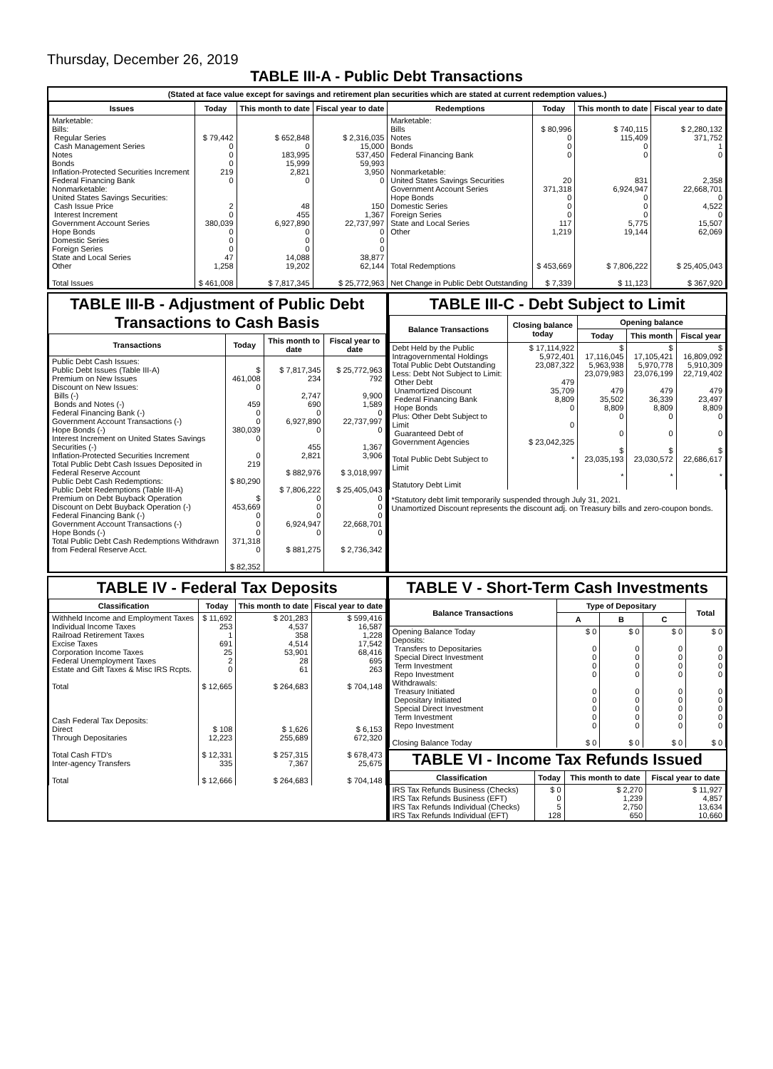Thursday, December 26, 2019
TABLE III-A - Public Debt Transactions
(Stated at face value except for savings and retirement plan securities which are stated at current redemption values.)
| Issues | Today | This month to date | Fiscal year to date | Redemptions | Today | This month to date | Fiscal year to date |
| --- | --- | --- | --- | --- | --- | --- | --- |
| Marketable: Bills: Regular Series Cash Management Series Notes Bonds Inflation-Protected Securities Increment Federal Financing Bank Nonmarketable: United States Savings Securities: Cash Issue Price Interest Increment Government Account Series Hope Bonds Domestic Series Foreign Series State and Local Series Other Total Issues | $ 79,442 0 0 0 219 0 2 0 380,039 0 0 0 47 1,258 $ 461,008 | $ 652,848 0 183,995 15,999 2,821 0 48 455 6,927,890 0 0 0 14,088 19,202 $ 7,817,345 | $ 2,316,035 15,000 537,450 59,993 3,950 0 150 1,367 22,737,997 0 0 0 38,877 62,144 $ 25,772,963 | Marketable: Bills Notes Bonds Federal Financing Bank Nonmarketable: United States Savings Securities Government Account Series Hope Bonds Domestic Series Foreign Series State and Local Series Other Total Redemptions Net Change in Public Debt Outstanding | $ 80,996 0 0 0 20 371,318 0 0 0 117 1,219 $ 453,669 $ 7,339 | $ 740,115 115,409 0 0 831 6,924,947 0 0 0 5,775 19,144 $ 7,806,222 $ 11,123 | $ 2,280,132 371,752 1 0 2,358 22,668,701 0 4,522 0 15,507 62,069 $ 25,405,043 $ 367,920 |
TABLE III-B - Adjustment of Public Debt Transactions to Cash Basis
| Transactions | Today | This month to date | Fiscal year to date |
| --- | --- | --- | --- |
| Public Debt Cash Issues: Public Debt Issues (Table III-A) Premium on New Issues Discount on New Issues: Bills (-) Bonds and Notes (-) Federal Financing Bank (-) Government Account Transactions (-) Hope Bonds (-) Interest Increment on United States Savings Securities (-) Inflation-Protected Securities Increment Total Public Debt Cash Issues Deposited in Federal Reserve Account Public Debt Cash Redemptions: Public Debt Redemptions (Table III-A) Premium on Debt Buyback Operation Discount on Debt Buyback Operation (-) Federal Financing Bank (-) Government Account Transactions (-) Hope Bonds (-) Total Public Debt Cash Redemptions Withdrawn from Federal Reserve Acct. | $ 461,008 0 459 0 0 380,039 0 0 219 $ 80,290 $ 453,669 0 0 0 371,318 0 $ 82,352 | $ 7,817,345 234 2,747 690 0 6,927,890 0 455 2,821 $ 882,976 $ 7,806,222 0 0 0 6,924,947 0 $ 881,275 | $ 25,772,963 792 9,900 1,589 0 22,737,997 0 1,367 3,906 $ 3,018,997 $ 25,405,043 0 0 0 22,668,701 0 $ 2,736,342 |
TABLE III-C - Debt Subject to Limit
| Balance Transactions | Closing balance today | Opening balance | | |
| --- | --- | --- | --- | --- |
| | | Today | This month | Fiscal year |
| Debt Held by the Public Intragovernmental Holdings Total Public Debt Outstanding Less: Debt Not Subject to Limit: Other Debt Unamortized Discount Federal Financing Bank Hope Bonds Plus: Other Debt Subject to Limit Guaranteed Debt of Government Agencies Total Public Debt Subject to Limit Statutory Debt Limit | $ 17,114,922 5,972,401 23,087,322 479 35,709 8,809 0 0 $ 23,042,325 * | $ 17,116,045 5,963,938 23,079,983 479 35,502 8,809 0 0 $ 23,035,193 * | $ 17,105,421 5,970,778 23,076,199 479 36,339 8,809 0 0 $ 23,030,572 * | $ 16,809,092 5,910,309 22,719,402 479 23,497 8,809 0 0 $ 22,686,617 * |
*Statutory debt limit temporarily suspended through July 31, 2021.
Unamortized Discount represents the discount adj. on Treasury bills and zero-coupon bonds.
TABLE IV - Federal Tax Deposits
| Classification | Today | This month to date | Fiscal year to date |
| --- | --- | --- | --- |
| Withheld Income and Employment Taxes Individual Income Taxes Railroad Retirement Taxes Excise Taxes Corporation Income Taxes Federal Unemployment Taxes Estate and Gift Taxes & Misc IRS Rcpts. Total Cash Federal Tax Deposits: Direct Through Depositaries Total Cash FTD's Inter-agency Transfers Total | $ 11,692 253 1 691 25 2 0 $ 12,665 $ 108 12,223 $ 12,331 335 $ 12,666 | $ 201,283 4,537 358 4,514 53,901 28 61 $ 264,683 $ 1,626 255,689 $ 257,315 7,367 $ 264,683 | $ 599,416 16,587 1,228 17,542 68,416 695 263 $ 704,148 $ 6,153 672,320 $ 678,473 25,675 $ 704,148 |
TABLE V - Short-Term Cash Investments
| Balance Transactions | Type of Depositary | | | Total |
| --- | --- | --- | --- | --- |
| | A | B | C | |
| Opening Balance Today Deposits: Transfers to Depositaries Special Direct Investment Term Investment Repo Investment Withdrawals: Treasury Initiated Depositary Initiated Special Direct Investment Term Investment Repo Investment Closing Balance Today | $ 0 0 0 0 0 0 0 0 0 0 $ 0 | $ 0 0 0 0 0 0 0 0 0 0 $ 0 | $ 0 0 0 0 0 0 0 0 0 0 $ 0 | $ 0 0 0 0 0 0 0 0 0 0 $ 0 |
TABLE VI - Income Tax Refunds Issued
| Classification | Today | This month to date | Fiscal year to date |
| --- | --- | --- | --- |
| IRS Tax Refunds Business (Checks) IRS Tax Refunds Business (EFT) IRS Tax Refunds Individual (Checks) IRS Tax Refunds Individual (EFT) | $ 0 0 5 128 | $ 2,270 1,239 2,750 650 | $ 11,927 4,857 13,634 10,660 |